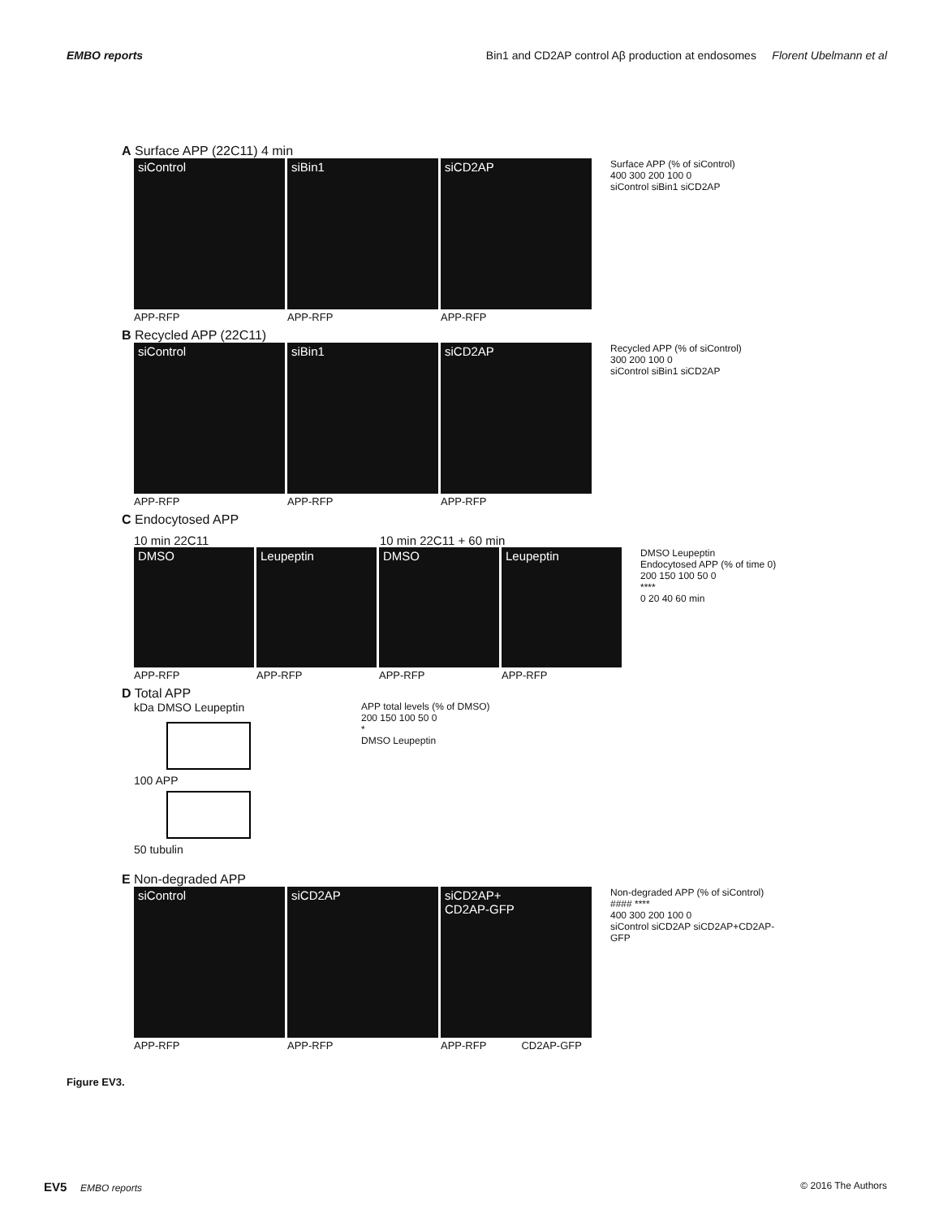EMBO reports Bin1 and CD2AP control Aβ production at endosomes Florent Ubelmann et al
A Surface APP (22C11) 4 min
siControl
APP-RFP
siBin1
APP-RFP
siCD2AP
APP-RFP
Surface APP (% of siControl)
400 300 200 100 0
siControl siBin1 siCD2AP
B Recycled APP (22C11)
siControl
APP-RFP
siBin1
APP-RFP
siCD2AP
APP-RFP
Recycled APP (% of siControl)
300 200 100 0
siControl siBin1 siCD2AP
C Endocytosed APP
10 min 22C11 10 min 22C11 + 60 min
DMSO
APP-RFP
Leupeptin
APP-RFP
DMSO
APP-RFP
Leupeptin
APP-RFP
DMSO Leupeptin
Endocytosed APP (% of time 0)
200 150 100 50 0
****
0 20 40 60 min
D Total APP
kDa DMSO Leupeptin
100 APP
50 tubulin
APP total levels (% of DMSO)
200 150 100 50 0
*
DMSO Leupeptin
E Non-degraded APP
siControl
APP-RFP
siCD2AP
APP-RFP
siCD2AP+
CD2AP-GFP
APP-RFP CD2AP-GFP
Non-degraded APP (% of siControl)
#### ****
400 300 200 100 0
siControl siCD2AP siCD2AP+CD2AP-GFP
Figure EV3.
EV5 EMBO reports © 2016 The Authors